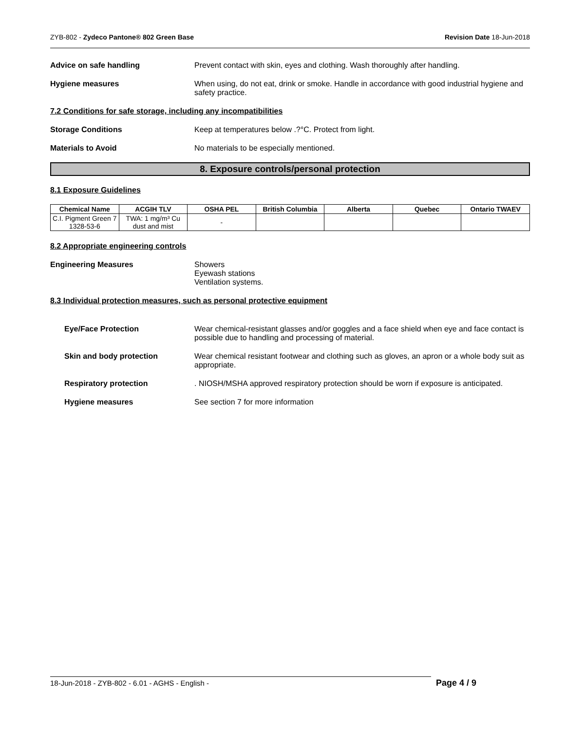ZYB-802 - Zydeco Pantone® 802 Green Base Revision Date 18-Jun-2018
Advice on safe handling Prevent contact with skin, eyes and clothing. Wash thoroughly after handling.
Hygiene measures When using, do not eat, drink or smoke. Handle in accordance with good industrial hygiene and safety practice.
7.2 Conditions for safe storage, including any incompatibilities
Storage Conditions Keep at temperatures below .?°C. Protect from light.
Materials to Avoid No materials to be especially mentioned.
8. Exposure controls/personal protection
8.1 Exposure Guidelines
| Chemical Name | ACGIH TLV | OSHA PEL | British Columbia | Alberta | Quebec | Ontario TWAEV |
| --- | --- | --- | --- | --- | --- | --- |
| C.I. Pigment Green 7 1328-53-6 | TWA: 1 mg/m³ Cu dust and mist | - | | | | |
8.2 Appropriate engineering controls
Engineering Measures Showers
Eyewash stations
Ventilation systems.
8.3 Individual protection measures, such as personal protective equipment
Eye/Face Protection Wear chemical-resistant glasses and/or goggles and a face shield when eye and face contact is possible due to handling and processing of material.
Skin and body protection Wear chemical resistant footwear and clothing such as gloves, an apron or a whole body suit as appropriate.
Respiratory protection . NIOSH/MSHA approved respiratory protection should be worn if exposure is anticipated.
Hygiene measures See section 7 for more information
18-Jun-2018 - ZYB-802 - 6.01 - AGHS - English - Page 4 / 9